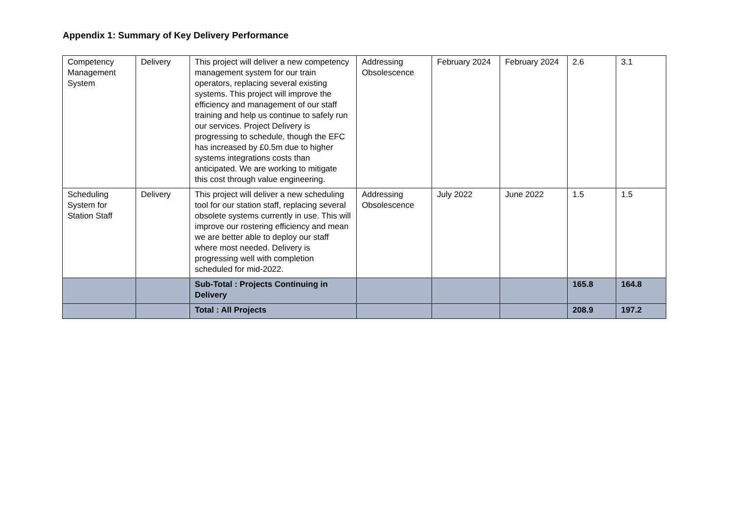Appendix 1: Summary of Key Delivery Performance
| Competency Management System | Delivery | This project will deliver a new competency management system for our train operators, replacing several existing systems. This project will improve the efficiency and management of our staff training and help us continue to safely run our services. Project Delivery is progressing to schedule, though the EFC has increased by £0.5m due to higher systems integrations costs than anticipated. We are working to mitigate this cost through value engineering. | Addressing Obsolescence | February 2024 | February 2024 | 2.6 | 3.1 |
| Scheduling System for Station Staff | Delivery | This project will deliver a new scheduling tool for our station staff, replacing several obsolete systems currently in use. This will improve our rostering efficiency and mean we are better able to deploy our staff where most needed. Delivery is progressing well with completion scheduled for mid-2022. | Addressing Obsolescence | July 2022 | June 2022 | 1.5 | 1.5 |
| | | Sub-Total : Projects Continuing in Delivery | | | | 165.8 | 164.8 |
| | | Total : All Projects | | | | 208.9 | 197.2 |